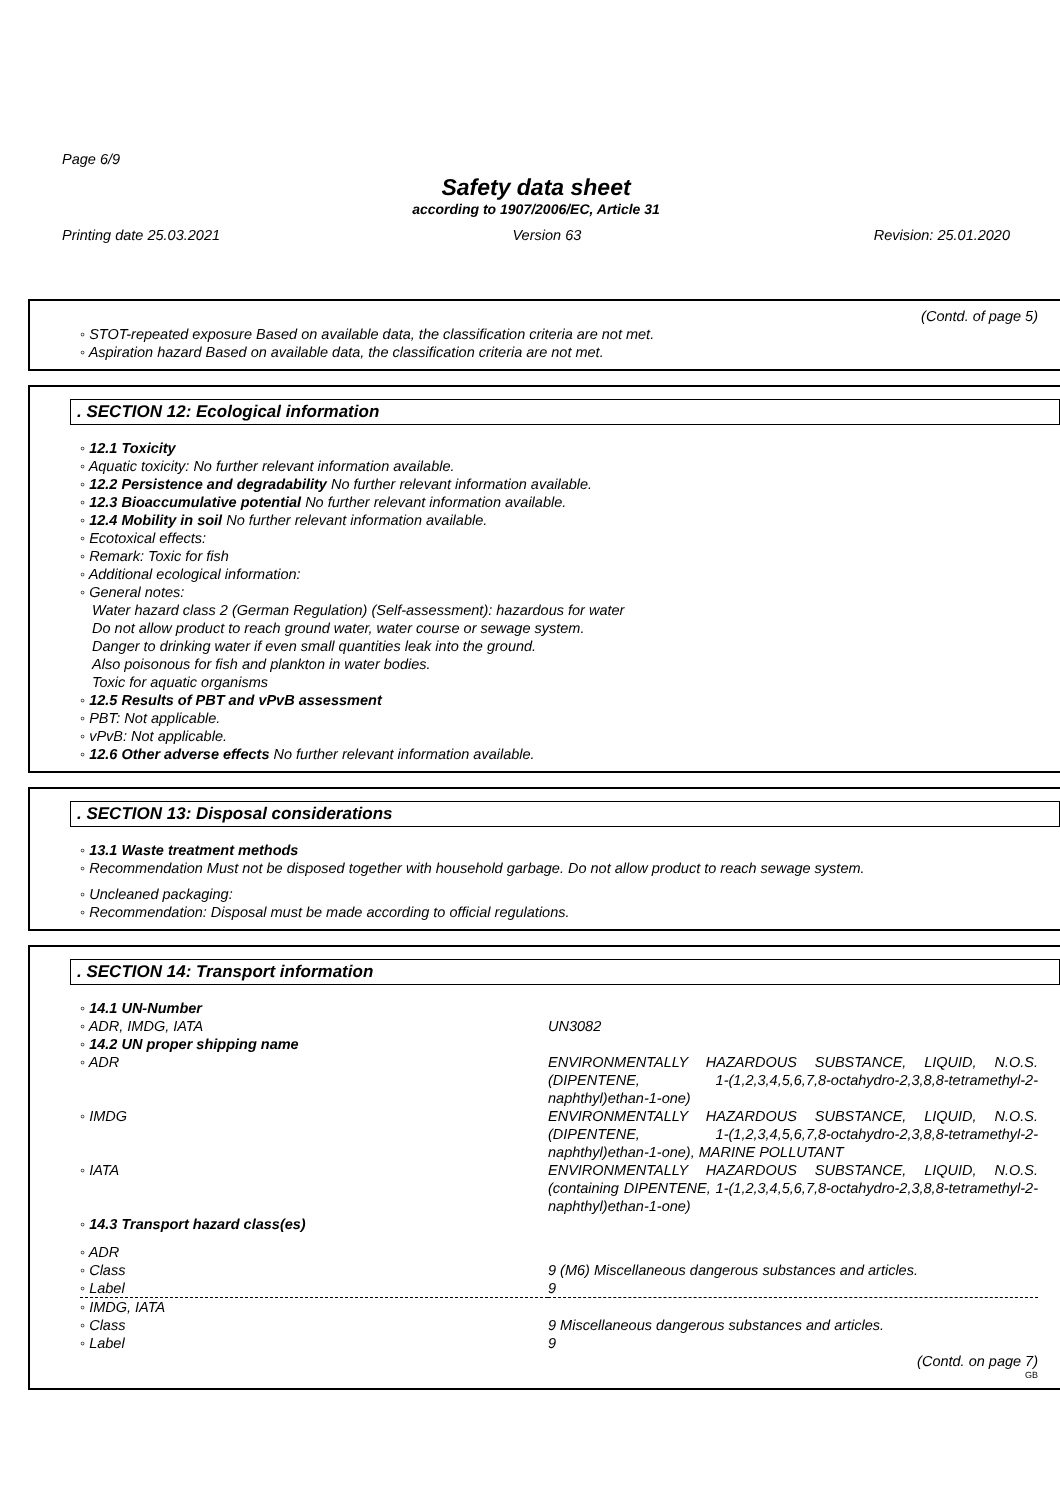Page 6/9
Safety data sheet
according to 1907/2006/EC, Article 31
Printing date 25.03.2021 Version 63 Revision: 25.01.2020
(Contd. of page 5)
◦ STOT-repeated exposure Based on available data, the classification criteria are not met.
◦ Aspiration hazard Based on available data, the classification criteria are not met.
. SECTION 12: Ecological information
◦ 12.1 Toxicity
◦ Aquatic toxicity: No further relevant information available.
◦ 12.2 Persistence and degradability No further relevant information available.
◦ 12.3 Bioaccumulative potential No further relevant information available.
◦ 12.4 Mobility in soil No further relevant information available.
◦ Ecotoxical effects:
◦ Remark: Toxic for fish
◦ Additional ecological information:
◦ General notes:
Water hazard class 2 (German Regulation) (Self-assessment): hazardous for water
Do not allow product to reach ground water, water course or sewage system.
Danger to drinking water if even small quantities leak into the ground.
Also poisonous for fish and plankton in water bodies.
Toxic for aquatic organisms
◦ 12.5 Results of PBT and vPvB assessment
◦ PBT: Not applicable.
◦ vPvB: Not applicable.
◦ 12.6 Other adverse effects No further relevant information available.
. SECTION 13: Disposal considerations
◦ 13.1 Waste treatment methods
◦ Recommendation Must not be disposed together with household garbage. Do not allow product to reach sewage system.
◦ Uncleaned packaging:
◦ Recommendation: Disposal must be made according to official regulations.
. SECTION 14: Transport information
| ◦ 14.1 UN-Number | |
| ◦ ADR, IMDG, IATA | UN3082 |
| ◦ 14.2 UN proper shipping name | |
| ◦ ADR | ENVIRONMENTALLY HAZARDOUS SUBSTANCE, LIQUID, N.O.S. (DIPENTENE, 1-(1,2,3,4,5,6,7,8-octahydro-2,3,8,8-tetramethyl-2-naphthyl)ethan-1-one) |
| ◦ IMDG | ENVIRONMENTALLY HAZARDOUS SUBSTANCE, LIQUID, N.O.S. (DIPENTENE, 1-(1,2,3,4,5,6,7,8-octahydro-2,3,8,8-tetramethyl-2-naphthyl)ethan-1-one), MARINE POLLUTANT |
| ◦ IATA | ENVIRONMENTALLY HAZARDOUS SUBSTANCE, LIQUID, N.O.S. (containing DIPENTENE, 1-(1,2,3,4,5,6,7,8-octahydro-2,3,8,8-tetramethyl-2-naphthyl)ethan-1-one) |
| ◦ 14.3 Transport hazard class(es) | |
| ◦ ADR | |
| ◦ Class | 9 (M6) Miscellaneous dangerous substances and articles. |
| ◦ Label | 9 |
| ◦ IMDG, IATA | |
| ◦ Class | 9 Miscellaneous dangerous substances and articles. |
| ◦ Label | 9 |
(Contd. on page 7)
GB